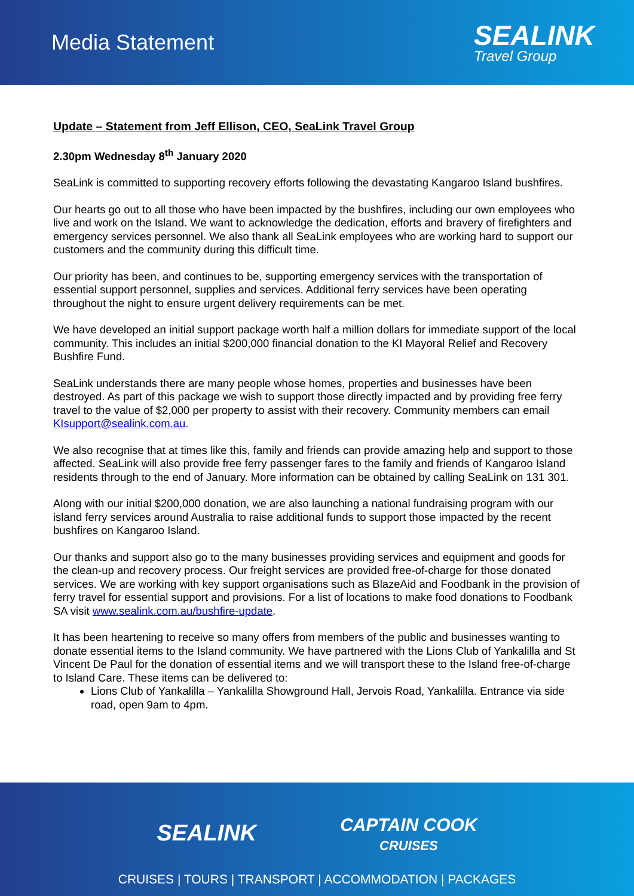Media Statement
SEALINK
Travel Group
Update – Statement from Jeff Ellison, CEO, SeaLink Travel Group
2.30pm Wednesday 8<sup>th</sup> January 2020
SeaLink is committed to supporting recovery efforts following the devastating Kangaroo Island bushfires.
Our hearts go out to all those who have been impacted by the bushfires, including our own employees who live and work on the Island. We want to acknowledge the dedication, efforts and bravery of firefighters and emergency services personnel. We also thank all SeaLink employees who are working hard to support our customers and the community during this difficult time.
Our priority has been, and continues to be, supporting emergency services with the transportation of essential support personnel, supplies and services. Additional ferry services have been operating throughout the night to ensure urgent delivery requirements can be met.
We have developed an initial support package worth half a million dollars for immediate support of the local community. This includes an initial $200,000 financial donation to the KI Mayoral Relief and Recovery Bushfire Fund.
SeaLink understands there are many people whose homes, properties and businesses have been destroyed. As part of this package we wish to support those directly impacted and by providing free ferry travel to the value of $2,000 per property to assist with their recovery. Community members can email KIsupport@sealink.com.au.
We also recognise that at times like this, family and friends can provide amazing help and support to those affected. SeaLink will also provide free ferry passenger fares to the family and friends of Kangaroo Island residents through to the end of January. More information can be obtained by calling SeaLink on 131 301.
Along with our initial $200,000 donation, we are also launching a national fundraising program with our island ferry services around Australia to raise additional funds to support those impacted by the recent bushfires on Kangaroo Island.
Our thanks and support also go to the many businesses providing services and equipment and goods for the clean-up and recovery process. Our freight services are provided free-of-charge for those donated services. We are working with key support organisations such as BlazeAid and Foodbank in the provision of ferry travel for essential support and provisions. For a list of locations to make food donations to Foodbank SA visit www.sealink.com.au/bushfire-update.
It has been heartening to receive so many offers from members of the public and businesses wanting to donate essential items to the Island community. We have partnered with the Lions Club of Yankalilla and St Vincent De Paul for the donation of essential items and we will transport these to the Island free-of-charge to Island Care. These items can be delivered to:
Lions Club of Yankalilla – Yankalilla Showground Hall, Jervois Road, Yankalilla. Entrance via side road, open 9am to 4pm.
SEALINK
CAPTAIN COOK
CRUISES
CRUISES | TOURS | TRANSPORT | ACCOMMODATION | PACKAGES